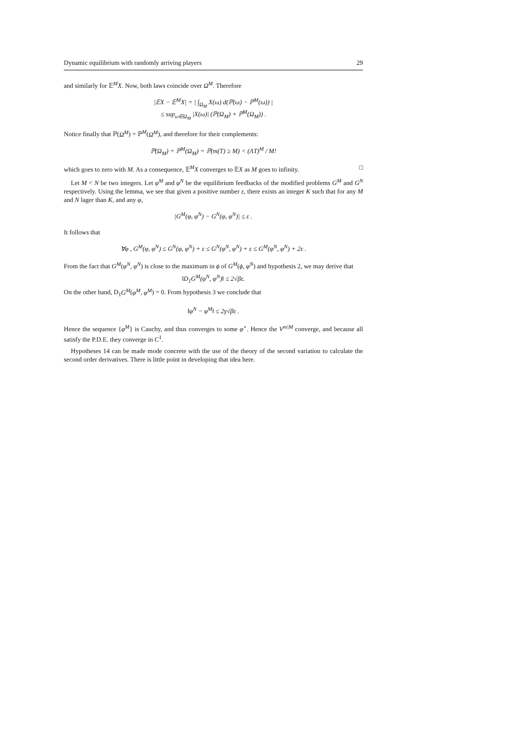Dynamic equilibrium with randomly arriving players 29
and similarly for 𝔼<sup>M</sup>X. Now, both laws coincide over Ω<sup>M</sup>. Therefore
|𝔼X − 𝔼<sup>M</sup>X| = | ∫<sub>Ω<sub>M</sub></sub> X(ω) d(ℙ(ω) − ℙ<sup>M</sup>(ω)) |
≤ sup<sub>ω∈Ω<sub>M</sub></sub> |X(ω)| (ℙ(Ω<sub>M</sub>) + ℙ<sup>M</sup>(Ω<sub>M</sub>)) .
Notice finally that ℙ(Ω<sup>M</sup>) = ℙ<sup>M</sup>(Ω<sup>M</sup>), and therefore for their complements:
ℙ(Ω<sub>M</sub>) = ℙ<sup>M</sup>(Ω<sub>M</sub>) = ℙ(m(T) ≥ M) < (ΛT)<sup>M</sup> / M!
which goes to zero with M. As a consequence, 𝔼<sup>M</sup>X converges to 𝔼X as M goes to infinity. □
Let M < N be two integers. Let φ<sup>M</sup> and φ<sup>N</sup> be the equilibrium feedbacks of the modified problems G<sup>M</sup> and G<sup>N</sup> respectively. Using the lemma, we see that given a positive number ε, there exists an integer K such that for any M and N lager than K, and any φ,
|G<sup>M</sup>(φ, φ<sup>N</sup>) − G<sup>N</sup>(φ, φ<sup>N</sup>)| ≤ ε .
It follows that
∀φ , G<sup>M</sup>(φ, φ<sup>N</sup>) ≤ G<sup>N</sup>(φ, φ<sup>N</sup>) + ε ≤ G<sup>N</sup>(φ<sup>N</sup>, φ<sup>N</sup>) + ε ≤ G<sup>M</sup>(φ<sup>N</sup>, φ<sup>N</sup>) + 2ε .
From the fact that G<sup>M</sup>(φ<sup>N</sup>, φ<sup>N</sup>) is close to the maximum in ϕ of G<sup>M</sup>(ϕ, φ<sup>N</sup>) and hypothesis 2, we may derive that
‖D<sub>1</sub>G<sup>M</sup>(φ<sup>N</sup>, φ<sup>N</sup>)‖ ≤ 2√βε.
On the other hand, D<sub>1</sub>G<sup>M</sup>(φ<sup>M</sup>, φ<sup>M</sup>) = 0. From hypothesis 3 we conclude that
‖φ<sup>N</sup> − φ<sup>M</sup>‖ ≤ 2γ√βε .
Hence the sequence {φ<sup>M</sup>} is Cauchy, and thus converges to some φ<sup>⋆</sup>. Hence the V<sup>m|M</sup> converge, and because all satisfy the P.D.E. they converge in C<sup>1</sup>.
Hypotheses 14 can be made mode concrete with the use of the theory of the second variation to calculate the second order derivatives. There is little point in developing that idea here.